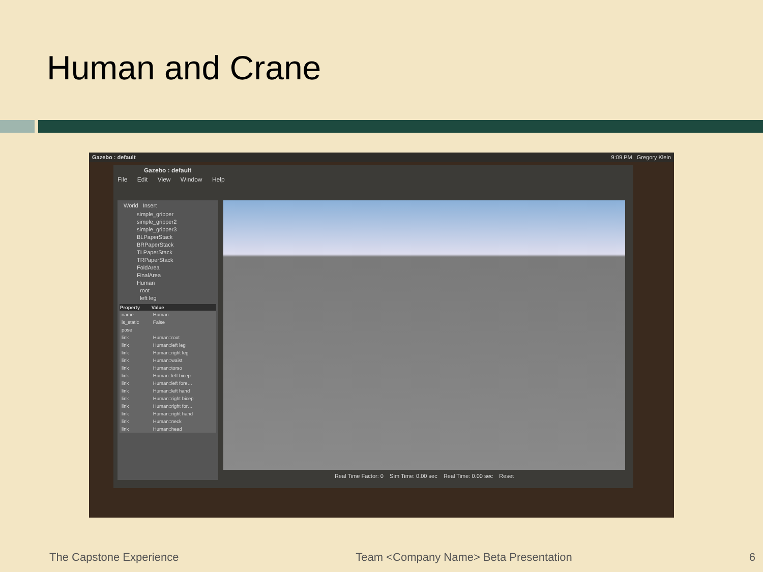Human and Crane
Gazebo : default 9:09 PM Gregory Klein
Gazebo : default
File Edit View Window Help
World Insert
simple_gripper
simple_gripper2
simple_gripper3
BLPaperStack
BRPaperStack
TLPaperStack
TRPaperStack
FoldArea
FinalArea
Human
root
left leg
| Property | Value |
| --- | --- |
| name | Human |
| is_static | False |
| pose | |
| link | Human::root |
| link | Human::left leg |
| link | Human::right leg |
| link | Human::waist |
| link | Human::torso |
| link | Human::left bicep |
| link | Human::left fore… |
| link | Human::left hand |
| link | Human::right bicep |
| link | Human::right for… |
| link | Human::right hand |
| link | Human::neck |
| link | Human::head |
Real Time Factor: 0 Sim Time: 0.00 sec Real Time: 0.00 sec Reset
The Capstone Experience Team <Company Name> Beta Presentation 6